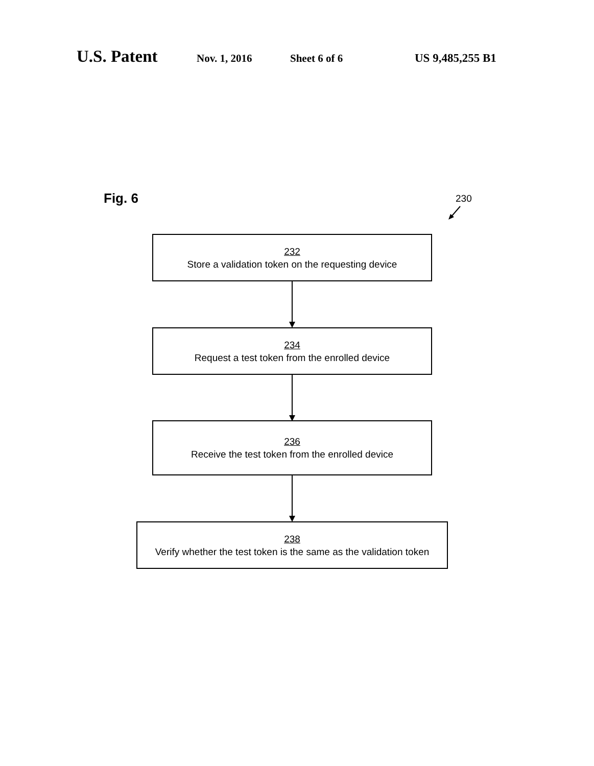U.S. Patent Nov. 1, 2016 Sheet 6 of 6 US 9,485,255 B1
Fig. 6 230
232
Store a validation token on the requesting device
234
Request a test token from the enrolled device
236
Receive the test token from the enrolled device
238
Verify whether the test token is the same as the validation token